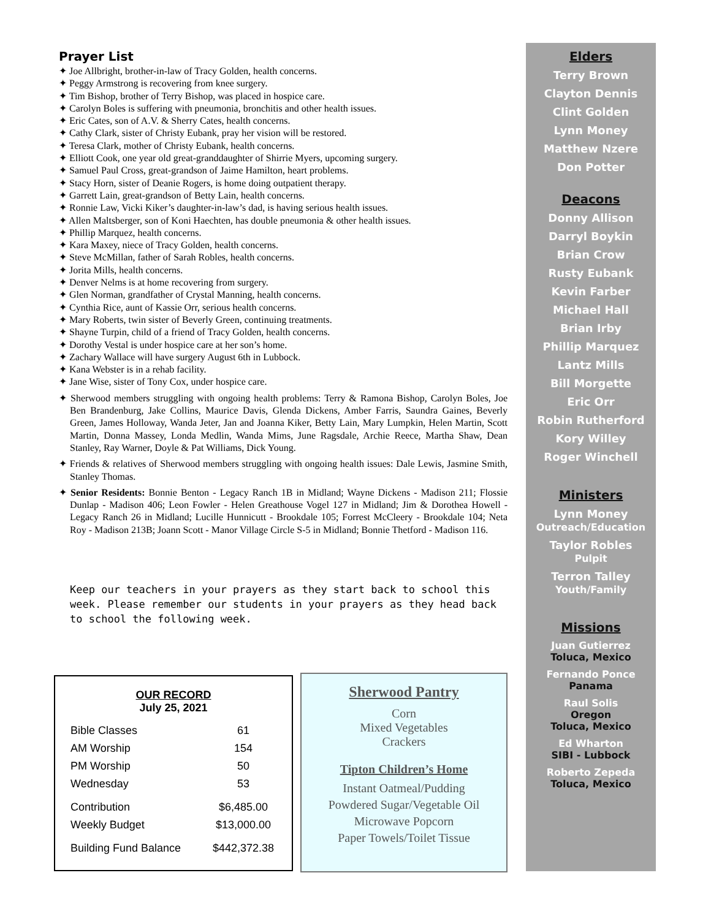Prayer List
✦ Joe Allbright, brother-in-law of Tracy Golden, health concerns.
✦ Peggy Armstrong is recovering from knee surgery.
✦ Tim Bishop, brother of Terry Bishop, was placed in hospice care.
✦ Carolyn Boles is suffering with pneumonia, bronchitis and other health issues.
✦ Eric Cates, son of A.V. & Sherry Cates, health concerns.
✦ Cathy Clark, sister of Christy Eubank, pray her vision will be restored.
✦ Teresa Clark, mother of Christy Eubank, health concerns.
✦ Elliott Cook, one year old great-granddaughter of Shirrie Myers, upcoming surgery.
✦ Samuel Paul Cross, great-grandson of Jaime Hamilton, heart problems.
✦ Stacy Horn, sister of Deanie Rogers, is home doing outpatient therapy.
✦ Garrett Lain, great-grandson of Betty Lain, health concerns.
✦ Ronnie Law, Vicki Kiker’s daughter-in-law’s dad, is having serious health issues.
✦ Allen Maltsberger, son of Koni Haechten, has double pneumonia & other health issues.
✦ Phillip Marquez, health concerns.
✦ Kara Maxey, niece of Tracy Golden, health concerns.
✦ Steve McMillan, father of Sarah Robles, health concerns.
✦ Jorita Mills, health concerns.
✦ Denver Nelms is at home recovering from surgery.
✦ Glen Norman, grandfather of Crystal Manning, health concerns.
✦ Cynthia Rice, aunt of Kassie Orr, serious health concerns.
✦ Mary Roberts, twin sister of Beverly Green, continuing treatments.
✦ Shayne Turpin, child of a friend of Tracy Golden, health concerns.
✦ Dorothy Vestal is under hospice care at her son’s home.
✦ Zachary Wallace will have surgery August 6th in Lubbock.
✦ Kana Webster is in a rehab facility.
✦ Jane Wise, sister of Tony Cox, under hospice care.
✦ Sherwood members struggling with ongoing health problems: Terry & Ramona Bishop, Carolyn Boles, Joe Ben Brandenburg, Jake Collins, Maurice Davis, Glenda Dickens, Amber Farris, Saundra Gaines, Beverly Green, James Holloway, Wanda Jeter, Jan and Joanna Kiker, Betty Lain, Mary Lumpkin, Helen Martin, Scott Martin, Donna Massey, Londa Medlin, Wanda Mims, June Ragsdale, Archie Reece, Martha Shaw, Dean Stanley, Ray Warner, Doyle & Pat Williams, Dick Young.
✦ Friends & relatives of Sherwood members struggling with ongoing health issues: Dale Lewis, Jasmine Smith, Stanley Thomas.
✦ Senior Residents: Bonnie Benton - Legacy Ranch 1B in Midland; Wayne Dickens - Madison 211; Flossie Dunlap - Madison 406; Leon Fowler - Helen Greathouse Vogel 127 in Midland; Jim & Dorothea Howell - Legacy Ranch 26 in Midland; Lucille Hunnicutt - Brookdale 105; Forrest McCleery - Brookdale 104; Neta Roy - Madison 213B; Joann Scott - Manor Village Circle S-5 in Midland; Bonnie Thetford - Madison 116.
Keep our teachers in your prayers as they start back to school this week. Please remember our students in your prayers as they head back to school the following week.
OUR RECORD
July 25, 2021
| Bible Classes | 61 |
| AM Worship | 154 |
| PM Worship | 50 |
| Wednesday | 53 |
| Contribution | $6,485.00 |
| Weekly Budget | $13,000.00 |
| Building Fund Balance | $442,372.38 |
Sherwood Pantry
Corn
Mixed Vegetables
Crackers
Tipton Children’s Home
Instant Oatmeal/Pudding
Powdered Sugar/Vegetable Oil
Microwave Popcorn
Paper Towels/Toilet Tissue
Elders
Terry Brown
Clayton Dennis
Clint Golden
Lynn Money
Matthew Nzere
Don Potter
Deacons
Donny Allison
Darryl Boykin
Brian Crow
Rusty Eubank
Kevin Farber
Michael Hall
Brian Irby
Phillip Marquez
Lantz Mills
Bill Morgette
Eric Orr
Robin Rutherford
Kory Willey
Roger Winchell
Ministers
Lynn Money
Outreach/Education
Taylor Robles
Pulpit
Terron Talley
Youth/Family
Missions
Juan Gutierrez
Toluca, Mexico
Fernando Ponce
Panama
Raul Solis
Oregon
Toluca, Mexico
Ed Wharton
SIBI - Lubbock
Roberto Zepeda
Toluca, Mexico